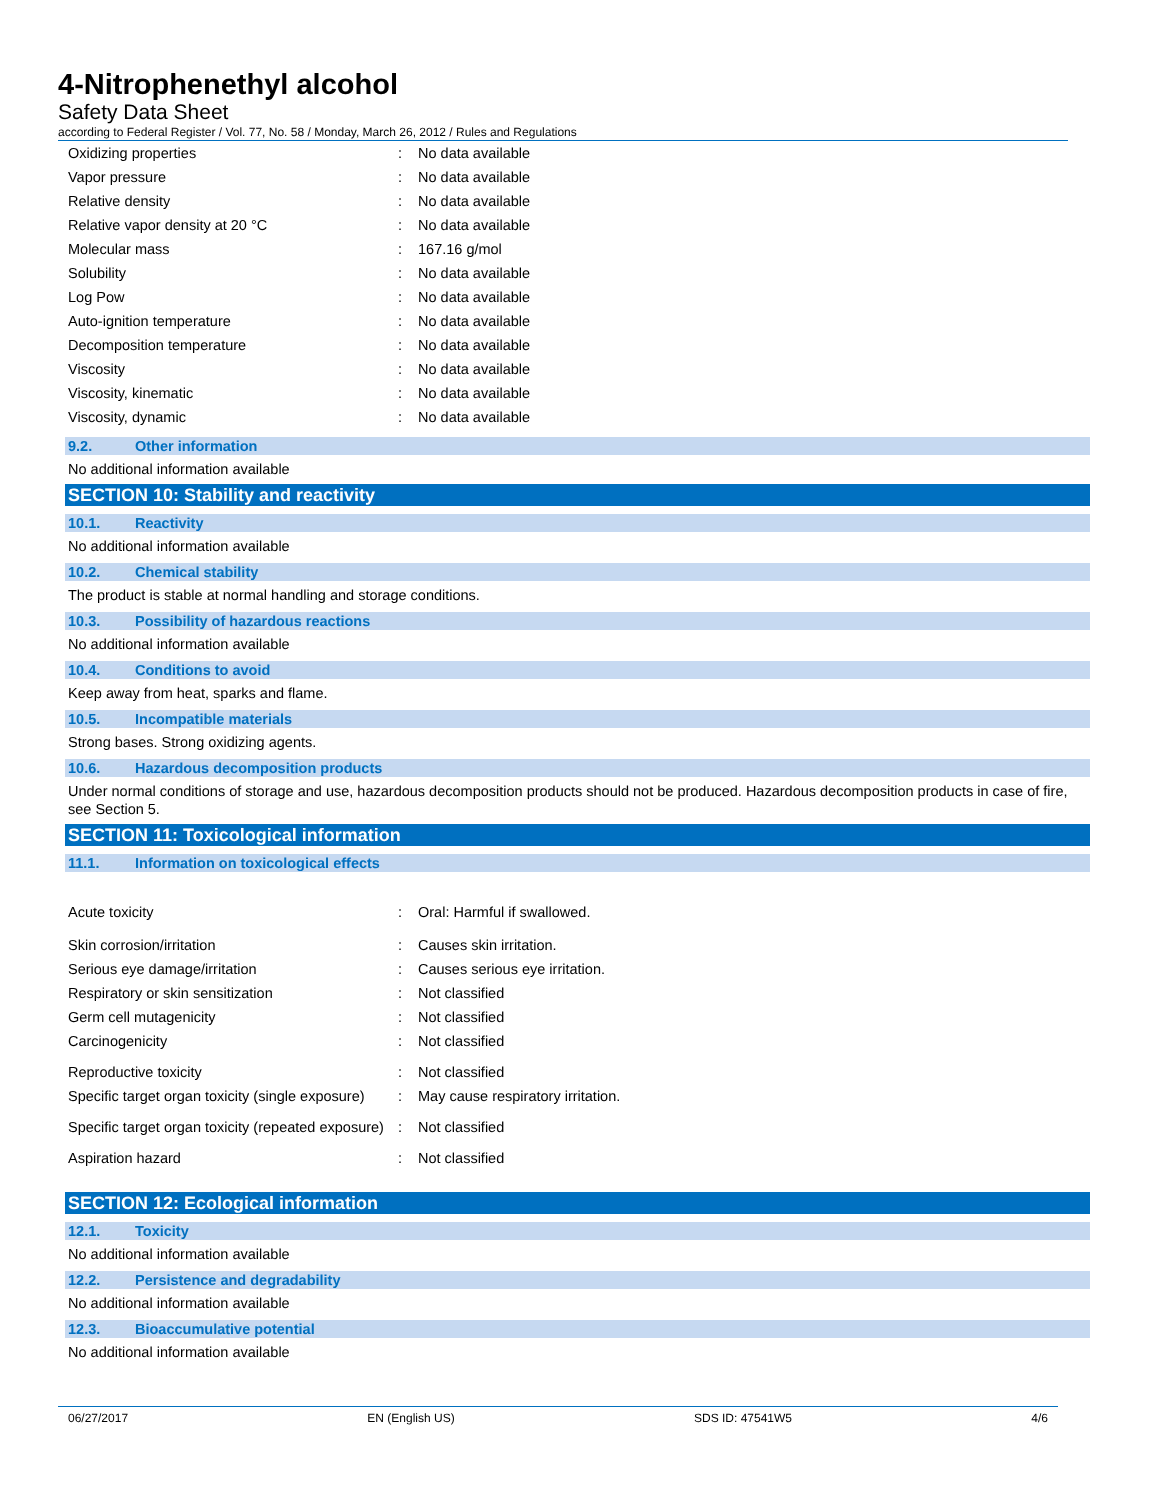4-Nitrophenethyl alcohol
Safety Data Sheet
according to Federal Register / Vol. 77, No. 58 / Monday, March 26, 2012 / Rules and Regulations
| Oxidizing properties | : | No data available |
| Vapor pressure | : | No data available |
| Relative density | : | No data available |
| Relative vapor density at 20 °C | : | No data available |
| Molecular mass | : | 167.16 g/mol |
| Solubility | : | No data available |
| Log Pow | : | No data available |
| Auto-ignition temperature | : | No data available |
| Decomposition temperature | : | No data available |
| Viscosity | : | No data available |
| Viscosity, kinematic | : | No data available |
| Viscosity, dynamic | : | No data available |
9.2. Other information
No additional information available
SECTION 10: Stability and reactivity
10.1. Reactivity
No additional information available
10.2. Chemical stability
The product is stable at normal handling and storage conditions.
10.3. Possibility of hazardous reactions
No additional information available
10.4. Conditions to avoid
Keep away from heat, sparks and flame.
10.5. Incompatible materials
Strong bases. Strong oxidizing agents.
10.6. Hazardous decomposition products
Under normal conditions of storage and use, hazardous decomposition products should not be produced. Hazardous decomposition products in case of fire, see Section 5.
SECTION 11: Toxicological information
11.1. Information on toxicological effects
| Acute toxicity | : | Oral: Harmful if swallowed. |
| Skin corrosion/irritation | : | Causes skin irritation. |
| Serious eye damage/irritation | : | Causes serious eye irritation. |
| Respiratory or skin sensitization | : | Not classified |
| Germ cell mutagenicity | : | Not classified |
| Carcinogenicity | : | Not classified |
| Reproductive toxicity | : | Not classified |
| Specific target organ toxicity (single exposure) | : | May cause respiratory irritation. |
| Specific target organ toxicity (repeated exposure) | : | Not classified |
| Aspiration hazard | : | Not classified |
SECTION 12: Ecological information
12.1. Toxicity
No additional information available
12.2. Persistence and degradability
No additional information available
12.3. Bioaccumulative potential
No additional information available
06/27/2017 EN (English US) SDS ID: 47541W5 4/6